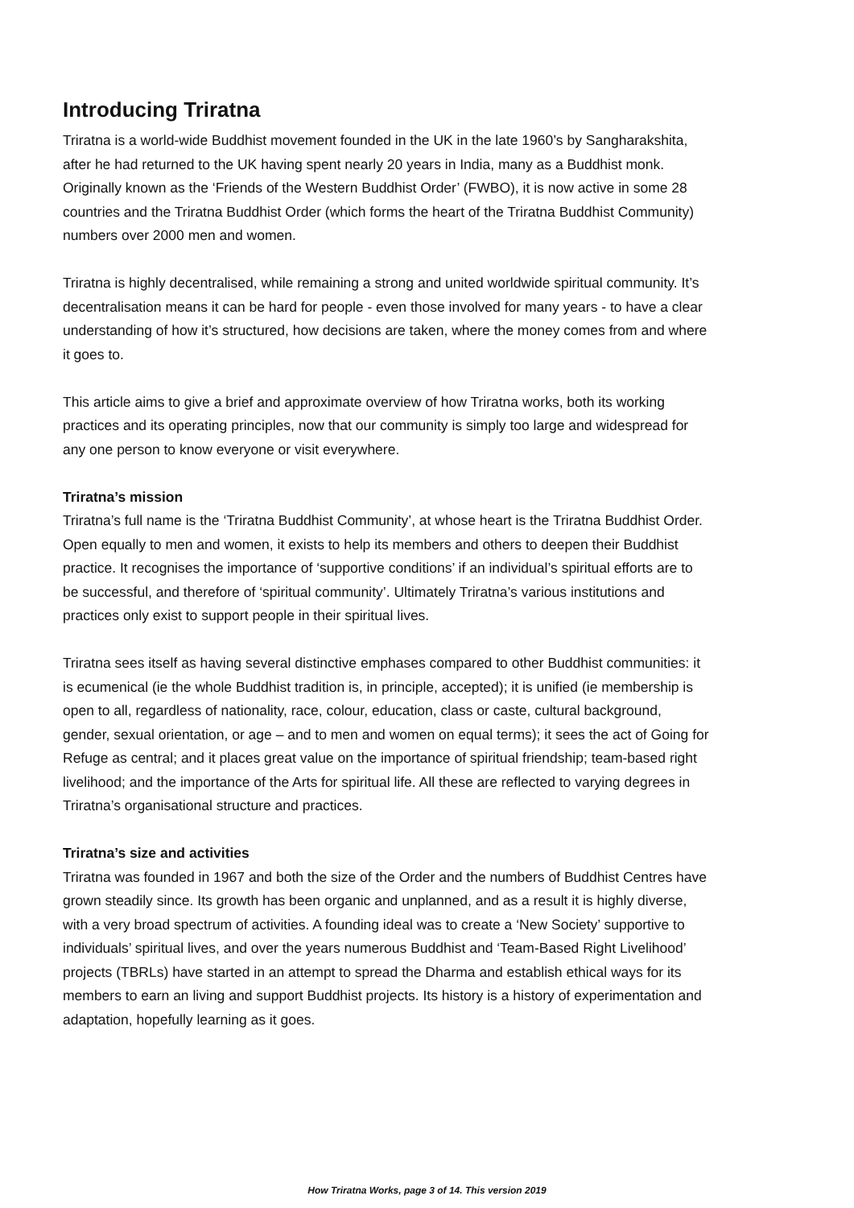Introducing Triratna
Triratna is a world-wide Buddhist movement founded in the UK in the late 1960’s by Sangharakshita, after he had returned to the UK having spent nearly 20 years in India, many as a Buddhist monk. Originally known as the ‘Friends of the Western Buddhist Order’ (FWBO), it is now active in some 28 countries and the Triratna Buddhist Order (which forms the heart of the Triratna Buddhist Community) numbers over 2000 men and women.
Triratna is highly decentralised, while remaining a strong and united worldwide spiritual community. It’s decentralisation means it can be hard for people - even those involved for many years - to have a clear understanding of how it’s structured, how decisions are taken, where the money comes from and where it goes to.
This article aims to give a brief and approximate overview of how Triratna works, both its working practices and its operating principles, now that our community is simply too large and widespread for any one person to know everyone or visit everywhere.
Triratna’s mission
Triratna’s full name is the ‘Triratna Buddhist Community’, at whose heart is the Triratna Buddhist Order. Open equally to men and women, it exists to help its members and others to deepen their Buddhist practice. It recognises the importance of ‘supportive conditions’ if an individual’s spiritual efforts are to be successful, and therefore of ‘spiritual community’. Ultimately Triratna’s various institutions and practices only exist to support people in their spiritual lives.
Triratna sees itself as having several distinctive emphases compared to other Buddhist communities: it is ecumenical (ie the whole Buddhist tradition is, in principle, accepted); it is unified (ie membership is open to all, regardless of nationality, race, colour, education, class or caste, cultural background, gender, sexual orientation, or age – and to men and women on equal terms); it sees the act of Going for Refuge as central; and it places great value on the importance of spiritual friendship; team-based right livelihood; and the importance of the Arts for spiritual life. All these are reflected to varying degrees in Triratna’s organisational structure and practices.
Triratna’s size and activities
Triratna was founded in 1967 and both the size of the Order and the numbers of Buddhist Centres have grown steadily since. Its growth has been organic and unplanned, and as a result it is highly diverse, with a very broad spectrum of activities. A founding ideal was to create a ‘New Society’ supportive to individuals’ spiritual lives, and over the years numerous Buddhist and ‘Team-Based Right Livelihood’ projects (TBRLs) have started in an attempt to spread the Dharma and establish ethical ways for its members to earn an living and support Buddhist projects. Its history is a history of experimentation and adaptation, hopefully learning as it goes.
How Triratna Works, page 3 of 14. This version 2019